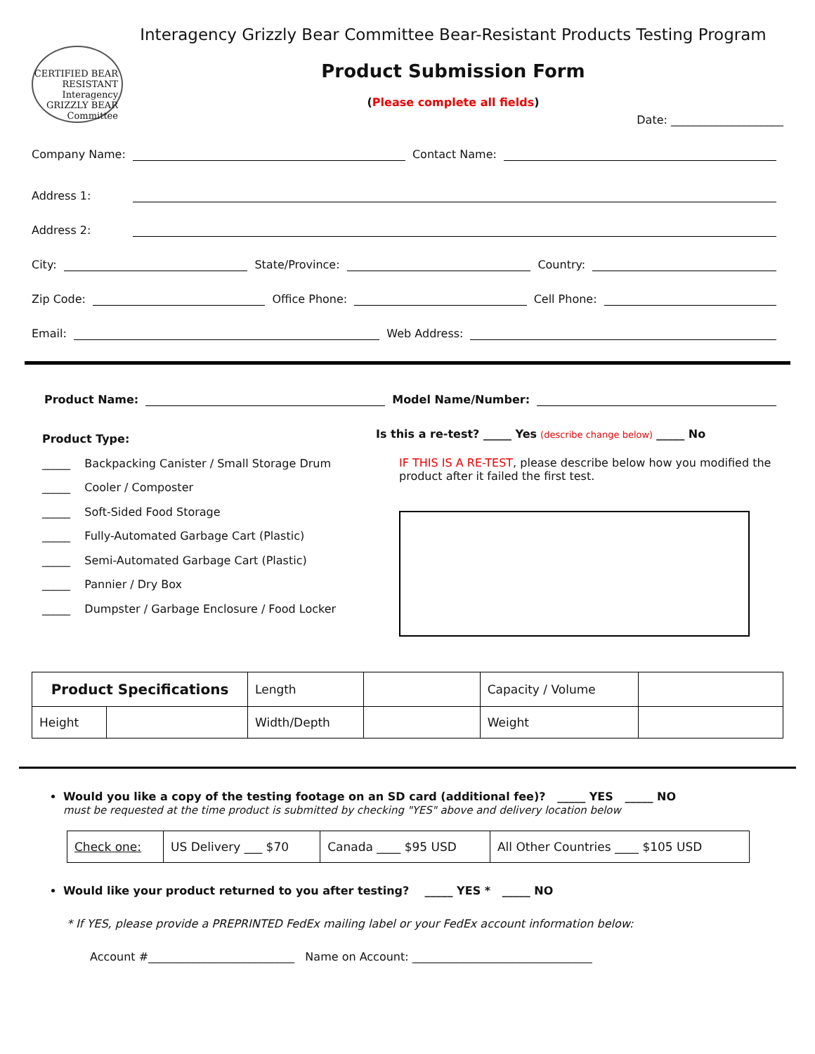CERTIFIED BEAR RESISTANT
Interagency GRIZZLY BEAR Committee
Interagency Grizzly Bear Committee Bear-Resistant Products Testing Program
Product Submission Form
(Please complete all fields)
Date: ____________________
Company Name: Contact Name:
Address 1:
Address 2:
City: State/Province: Country:
Zip Code: Office Phone: Cell Phone:
Email: Web Address:
Product Name: Model Name/Number:
Product Type:
_____ Backpacking Canister / Small Storage Drum
_____ Cooler / Composter
_____ Soft-Sided Food Storage
_____ Fully-Automated Garbage Cart (Plastic)
_____ Semi-Automated Garbage Cart (Plastic)
_____ Pannier / Dry Box
_____ Dumpster / Garbage Enclosure / Food Locker
Is this a re-test? _____ Yes (describe change below) _____ No
IF THIS IS A RE-TEST, please describe below how you modified the product after it failed the first test.
| Product Specifications | | Length | | Capacity / Volume | |
| Height | | Width/Depth | | Weight | |
Would you like a copy of the testing footage on an SD card (additional fee)? _____ YES _____ NO
must be requested at the time product is submitted by checking "YES" above and delivery location below
| Check one: | US Delivery ___ $70 | Canada ____ $95 USD | All Other Countries ____ $105 USD |
Would like your product returned to you after testing? _____ YES * _____ NO
* If YES, please provide a PREPRINTED FedEx mailing label or your FedEx account information below:
Account #__________________________ Name on Account: ________________________________